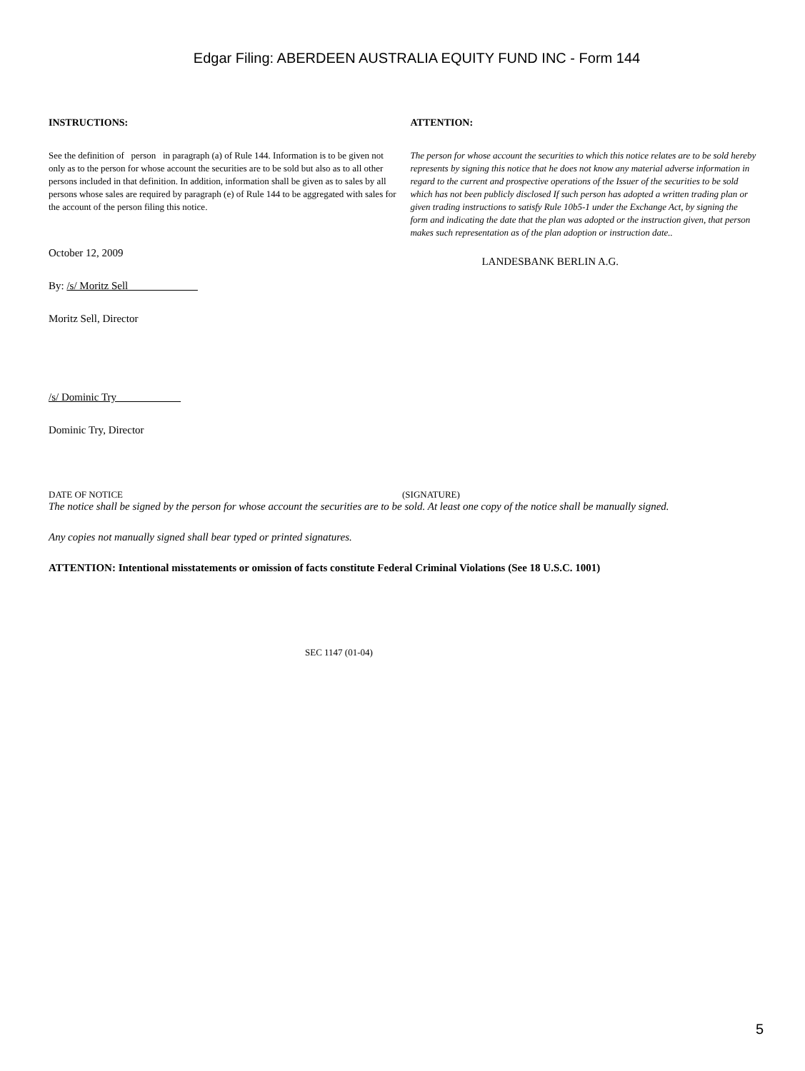Edgar Filing: ABERDEEN AUSTRALIA EQUITY FUND INC - Form 144
INSTRUCTIONS:
See the definition of person in paragraph (a) of Rule 144. Information is to be given not only as to the person for whose account the securities are to be sold but also as to all other persons included in that definition. In addition, information shall be given as to sales by all persons whose sales are required by paragraph (e) of Rule 144 to be aggregated with sales for the account of the person filing this notice.
October 12, 2009
By: /s/ Moritz Sell_____________
Moritz Sell, Director
/s/ Dominic Try____________
Dominic Try, Director
ATTENTION:
The person for whose account the securities to which this notice relates are to be sold hereby represents by signing this notice that he does not know any material adverse information in regard to the current and prospective operations of the Issuer of the securities to be sold which has not been publicly disclosed If such person has adopted a written trading plan or given trading instructions to satisfy Rule 10b5-1 under the Exchange Act, by signing the form and indicating the date that the plan was adopted or the instruction given, that person makes such representation as of the plan adoption or instruction date..
LANDESBANK BERLIN A.G.
DATE OF NOTICE (SIGNATURE)
The notice shall be signed by the person for whose account the securities are to be sold. At least one copy of the notice shall be manually signed.
Any copies not manually signed shall bear typed or printed signatures.
ATTENTION: Intentional misstatements or omission of facts constitute Federal Criminal Violations (See 18 U.S.C. 1001)
SEC 1147 (01-04)
5